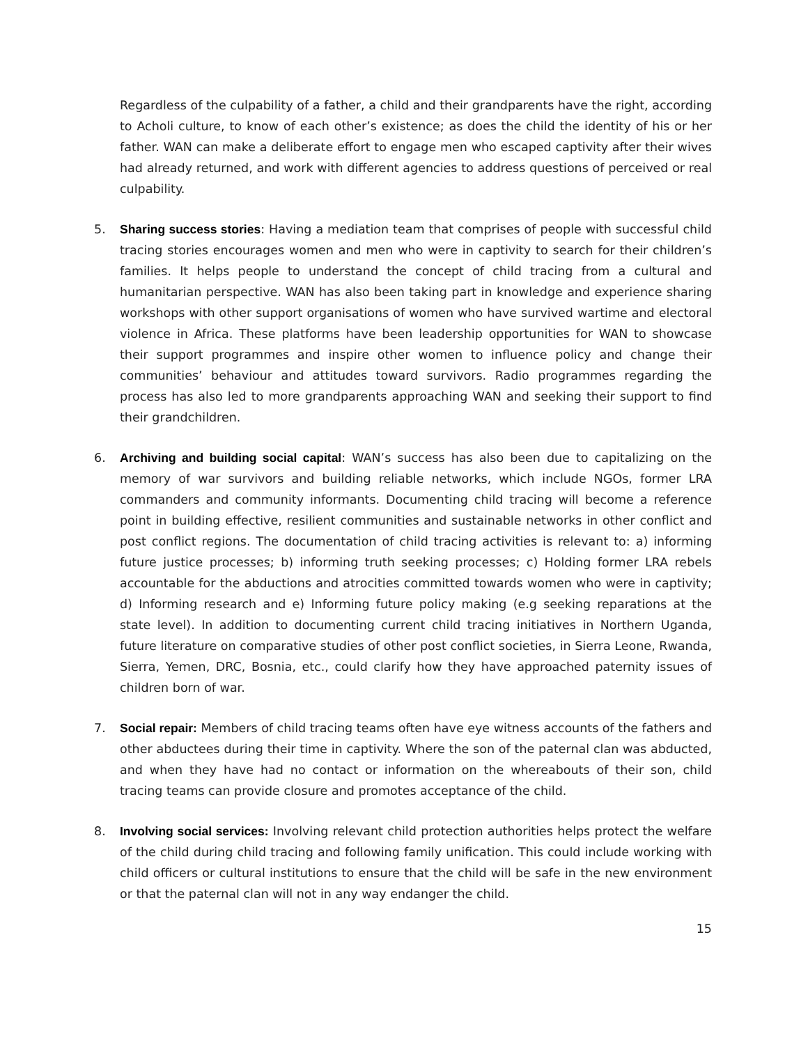Regardless of the culpability of a father, a child and their grandparents have the right, according to Acholi culture, to know of each other’s existence; as does the child the identity of his or her father. WAN can make a deliberate effort to engage men who escaped captivity after their wives had already returned, and work with different agencies to address questions of perceived or real culpability.
5. Sharing success stories: Having a mediation team that comprises of people with successful child tracing stories encourages women and men who were in captivity to search for their children’s families. It helps people to understand the concept of child tracing from a cultural and humanitarian perspective. WAN has also been taking part in knowledge and experience sharing workshops with other support organisations of women who have survived wartime and electoral violence in Africa. These platforms have been leadership opportunities for WAN to showcase their support programmes and inspire other women to influence policy and change their communities’ behaviour and attitudes toward survivors. Radio programmes regarding the process has also led to more grandparents approaching WAN and seeking their support to find their grandchildren.
6. Archiving and building social capital: WAN’s success has also been due to capitalizing on the memory of war survivors and building reliable networks, which include NGOs, former LRA commanders and community informants. Documenting child tracing will become a reference point in building effective, resilient communities and sustainable networks in other conflict and post conflict regions. The documentation of child tracing activities is relevant to: a) informing future justice processes; b) informing truth seeking processes; c) Holding former LRA rebels accountable for the abductions and atrocities committed towards women who were in captivity; d) Informing research and e) Informing future policy making (e.g seeking reparations at the state level). In addition to documenting current child tracing initiatives in Northern Uganda, future literature on comparative studies of other post conflict societies, in Sierra Leone, Rwanda, Sierra, Yemen, DRC, Bosnia, etc., could clarify how they have approached paternity issues of children born of war.
7. Social repair: Members of child tracing teams often have eye witness accounts of the fathers and other abductees during their time in captivity. Where the son of the paternal clan was abducted, and when they have had no contact or information on the whereabouts of their son, child tracing teams can provide closure and promotes acceptance of the child.
8. Involving social services: Involving relevant child protection authorities helps protect the welfare of the child during child tracing and following family unification. This could include working with child officers or cultural institutions to ensure that the child will be safe in the new environment or that the paternal clan will not in any way endanger the child.
15